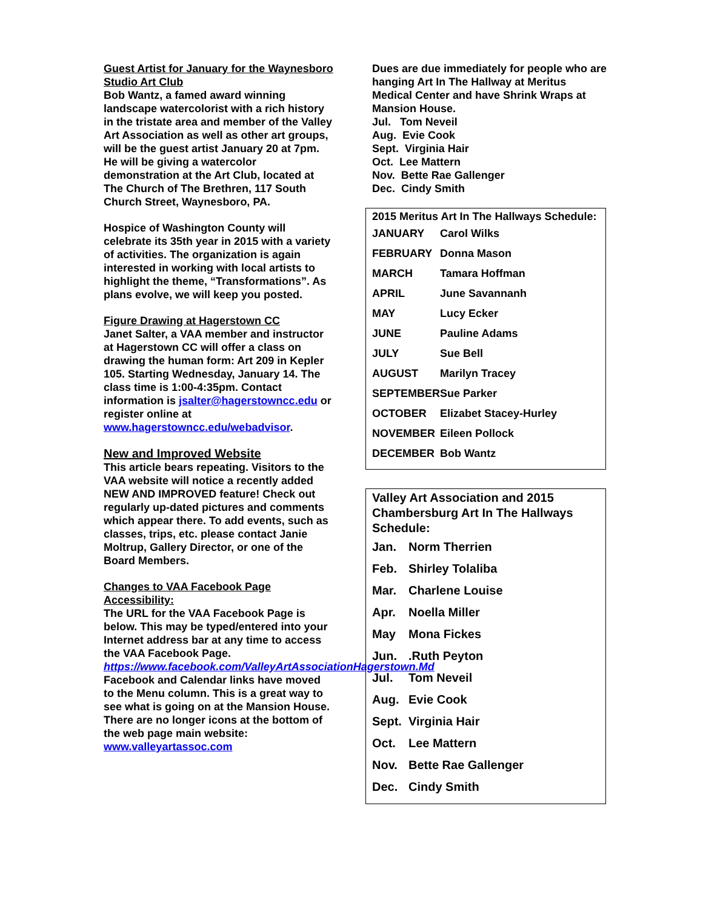Guest Artist for January for the Waynesboro Studio Art Club
Bob Wantz, a famed award winning landscape watercolorist with a rich history in the tristate area and member of the Valley Art Association as well as other art groups, will be the guest artist January 20 at 7pm. He will be giving a watercolor demonstration at the Art Club, located at The Church of The Brethren, 117 South Church Street, Waynesboro, PA.
Hospice of Washington County will celebrate its 35th year in 2015 with a variety of activities. The organization is again interested in working with local artists to highlight the theme, “Transformations”. As plans evolve, we will keep you posted.
Figure Drawing at Hagerstown CC
Janet Salter, a VAA member and instructor at Hagerstown CC will offer a class on drawing the human form: Art 209 in Kepler 105. Starting Wednesday, January 14. The class time is 1:00-4:35pm. Contact information is jsalter@hagerstowncc.edu or register online at www.hagerstowncc.edu/webadvisor.
New and Improved Website
This article bears repeating. Visitors to the VAA website will notice a recently added NEW AND IMPROVED feature! Check out regularly up-dated pictures and comments which appear there. To add events, such as classes, trips, etc. please contact Janie Moltrup, Gallery Director, or one of the Board Members.
Changes to VAA Facebook Page Accessibility:
The URL for the VAA Facebook Page is below. This may be typed/entered into your Internet address bar at any time to access the VAA Facebook Page.
https://www.facebook.com/ValleyArtAssociationHagerstown.Md
Facebook and Calendar links have moved to the Menu column. This is a great way to see what is going on at the Mansion House.
There are no longer icons at the bottom of the web page main website:
www.valleyartassoc.com
Dues are due immediately for people who are hanging Art In The Hallway at Meritus Medical Center and have Shrink Wraps at Mansion House.
Jul. Tom Neveil
Aug. Evie Cook
Sept. Virginia Hair
Oct. Lee Mattern
Nov. Bette Rae Gallenger
Dec. Cindy Smith
2015 Meritus Art In The Hallways Schedule:
| JANUARY | Carol Wilks |
| FEBRUARY | Donna Mason |
| MARCH | Tamara Hoffman |
| APRIL | June Savannanh |
| MAY | Lucy Ecker |
| JUNE | Pauline Adams |
| JULY | Sue Bell |
| AUGUST | Marilyn Tracey |
| SEPTEMBER | Sue Parker |
| OCTOBER | Elizabet Stacey-Hurley |
| NOVEMBER | Eileen Pollock |
| DECEMBER | Bob Wantz |
Valley Art Association and 2015 Chambersburg Art In The Hallways Schedule:
| Jan. | Norm Therrien |
| Feb. | Shirley Tolaliba |
| Mar. | Charlene Louise |
| Apr. | Noella Miller |
| May | Mona Fickes |
| Jun. | .Ruth Peyton |
| Jul. | Tom Neveil |
| Aug. | Evie Cook |
| Sept. | Virginia Hair |
| Oct. | Lee Mattern |
| Nov. | Bette Rae Gallenger |
| Dec. | Cindy Smith |